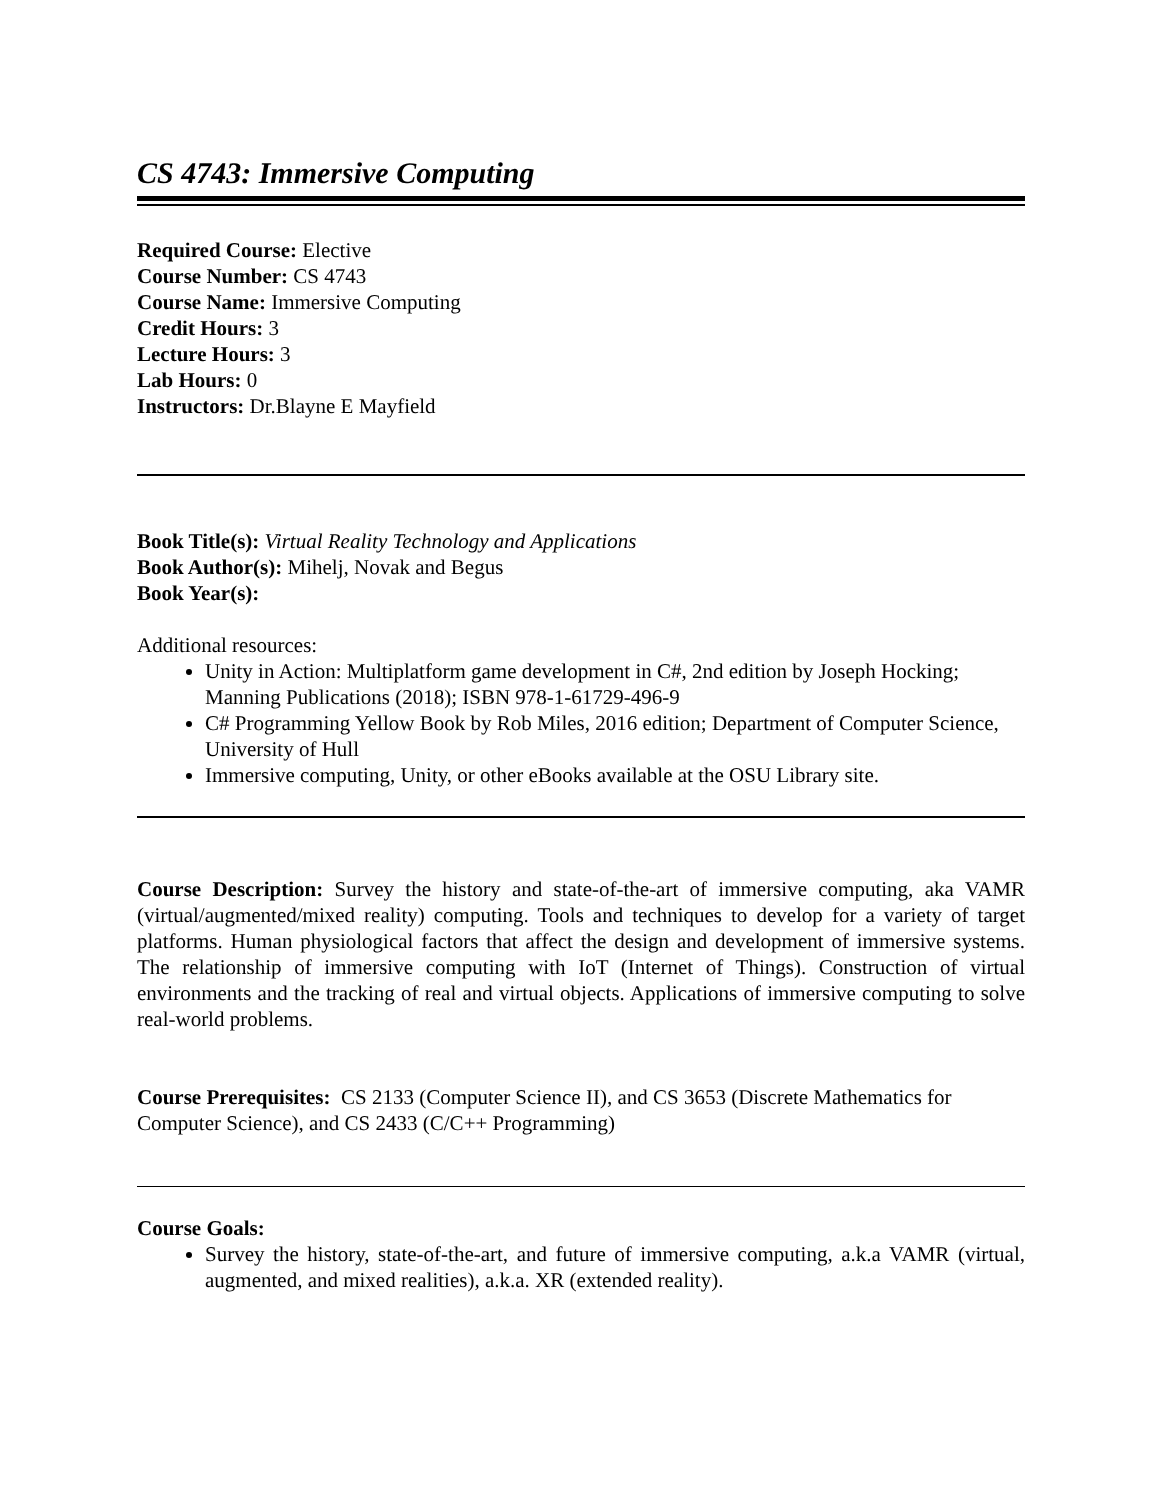CS 4743: Immersive Computing
Required Course: Elective
Course Number: CS 4743
Course Name: Immersive Computing
Credit Hours: 3
Lecture Hours: 3
Lab Hours: 0
Instructors: Dr.Blayne E Mayfield
Book Title(s): Virtual Reality Technology and Applications
Book Author(s): Mihelj, Novak and Begus
Book Year(s):
Additional resources:
Unity in Action: Multiplatform game development in C#, 2nd edition by Joseph Hocking; Manning Publications (2018); ISBN 978-1-61729-496-9
C# Programming Yellow Book by Rob Miles, 2016 edition; Department of Computer Science, University of Hull
Immersive computing, Unity, or other eBooks available at the OSU Library site.
Course Description: Survey the history and state-of-the-art of immersive computing, aka VAMR (virtual/augmented/mixed reality) computing. Tools and techniques to develop for a variety of target platforms. Human physiological factors that affect the design and development of immersive systems. The relationship of immersive computing with IoT (Internet of Things). Construction of virtual environments and the tracking of real and virtual objects. Applications of immersive computing to solve real-world problems.
Course Prerequisites: CS 2133 (Computer Science II), and CS 3653 (Discrete Mathematics for Computer Science), and CS 2433 (C/C++ Programming)
Course Goals:
Survey the history, state-of-the-art, and future of immersive computing, a.k.a VAMR (virtual, augmented, and mixed realities), a.k.a. XR (extended reality).